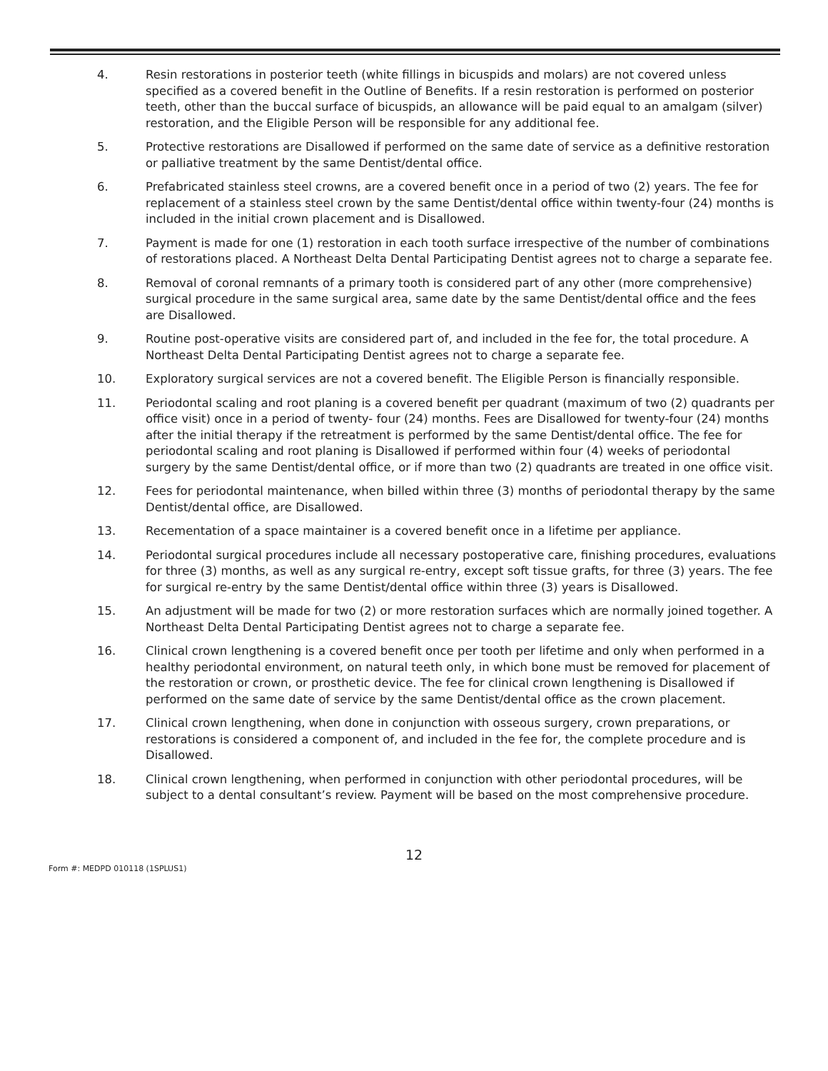4. Resin restorations in posterior teeth (white fillings in bicuspids and molars) are not covered unless specified as a covered benefit in the Outline of Benefits. If a resin restoration is performed on posterior teeth, other than the buccal surface of bicuspids, an allowance will be paid equal to an amalgam (silver) restoration, and the Eligible Person will be responsible for any additional fee.
5. Protective restorations are Disallowed if performed on the same date of service as a definitive restoration or palliative treatment by the same Dentist/dental office.
6. Prefabricated stainless steel crowns, are a covered benefit once in a period of two (2) years. The fee for replacement of a stainless steel crown by the same Dentist/dental office within twenty-four (24) months is included in the initial crown placement and is Disallowed.
7. Payment is made for one (1) restoration in each tooth surface irrespective of the number of combinations of restorations placed. A Northeast Delta Dental Participating Dentist agrees not to charge a separate fee.
8. Removal of coronal remnants of a primary tooth is considered part of any other (more comprehensive) surgical procedure in the same surgical area, same date by the same Dentist/dental office and the fees are Disallowed.
9. Routine post-operative visits are considered part of, and included in the fee for, the total procedure. A Northeast Delta Dental Participating Dentist agrees not to charge a separate fee.
10. Exploratory surgical services are not a covered benefit. The Eligible Person is financially responsible.
11. Periodontal scaling and root planing is a covered benefit per quadrant (maximum of two (2) quadrants per office visit) once in a period of twenty- four (24) months. Fees are Disallowed for twenty-four (24) months after the initial therapy if the retreatment is performed by the same Dentist/dental office. The fee for periodontal scaling and root planing is Disallowed if performed within four (4) weeks of periodontal surgery by the same Dentist/dental office, or if more than two (2) quadrants are treated in one office visit.
12. Fees for periodontal maintenance, when billed within three (3) months of periodontal therapy by the same Dentist/dental office, are Disallowed.
13. Recementation of a space maintainer is a covered benefit once in a lifetime per appliance.
14. Periodontal surgical procedures include all necessary postoperative care, finishing procedures, evaluations for three (3) months, as well as any surgical re-entry, except soft tissue grafts, for three (3) years. The fee for surgical re-entry by the same Dentist/dental office within three (3) years is Disallowed.
15. An adjustment will be made for two (2) or more restoration surfaces which are normally joined together. A Northeast Delta Dental Participating Dentist agrees not to charge a separate fee.
16. Clinical crown lengthening is a covered benefit once per tooth per lifetime and only when performed in a healthy periodontal environment, on natural teeth only, in which bone must be removed for placement of the restoration or crown, or prosthetic device. The fee for clinical crown lengthening is Disallowed if performed on the same date of service by the same Dentist/dental office as the crown placement.
17. Clinical crown lengthening, when done in conjunction with osseous surgery, crown preparations, or restorations is considered a component of, and included in the fee for, the complete procedure and is Disallowed.
18. Clinical crown lengthening, when performed in conjunction with other periodontal procedures, will be subject to a dental consultant’s review. Payment will be based on the most comprehensive procedure.
12
Form #: MEDPD 010118 (1SPLUS1)